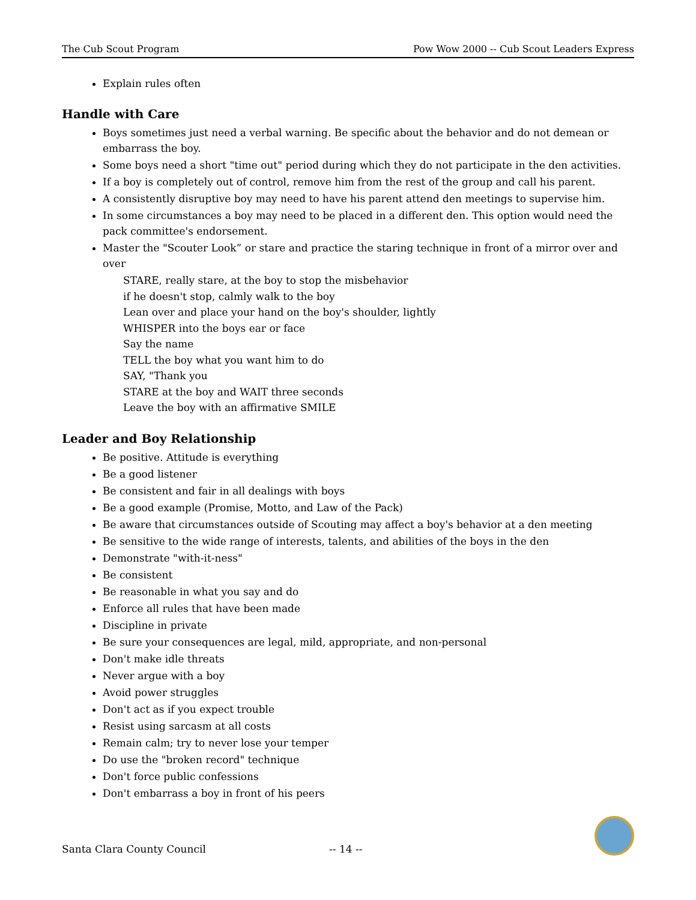The Cub Scout Program Pow Wow 2000 -- Cub Scout Leaders Express
Explain rules often
Handle with Care
Boys sometimes just need a verbal warning. Be specific about the behavior and do not demean or embarrass the boy.
Some boys need a short "time out" period during which they do not participate in the den activities.
If a boy is completely out of control, remove him from the rest of the group and call his parent.
A consistently disruptive boy may need to have his parent attend den meetings to supervise him.
In some circumstances a boy may need to be placed in a different den. This option would need the pack committee's endorsement.
Master the "Scouter Look” or stare and practice the staring technique in front of a mirror over and over
STARE, really stare, at the boy to stop the misbehavior
if he doesn't stop, calmly walk to the boy
Lean over and place your hand on the boy's shoulder, lightly
WHISPER into the boys ear or face
Say the name
TELL the boy what you want him to do
SAY, "Thank you
STARE at the boy and WAIT three seconds
Leave the boy with an affirmative SMILE
Leader and Boy Relationship
Be positive. Attitude is everything
Be a good listener
Be consistent and fair in all dealings with boys
Be a good example (Promise, Motto, and Law of the Pack)
Be aware that circumstances outside of Scouting may affect a boy's behavior at a den meeting
Be sensitive to the wide range of interests, talents, and abilities of the boys in the den
Demonstrate "with-it-ness"
Be consistent
Be reasonable in what you say and do
Enforce all rules that have been made
Discipline in private
Be sure your consequences are legal, mild, appropriate, and non-personal
Don't make idle threats
Never argue with a boy
Avoid power struggles
Don't act as if you expect trouble
Resist using sarcasm at all costs
Remain calm; try to never lose your temper
Do use the "broken record" technique
Don't force public confessions
Don't embarrass a boy in front of his peers
Santa Clara County Council -- 14 --